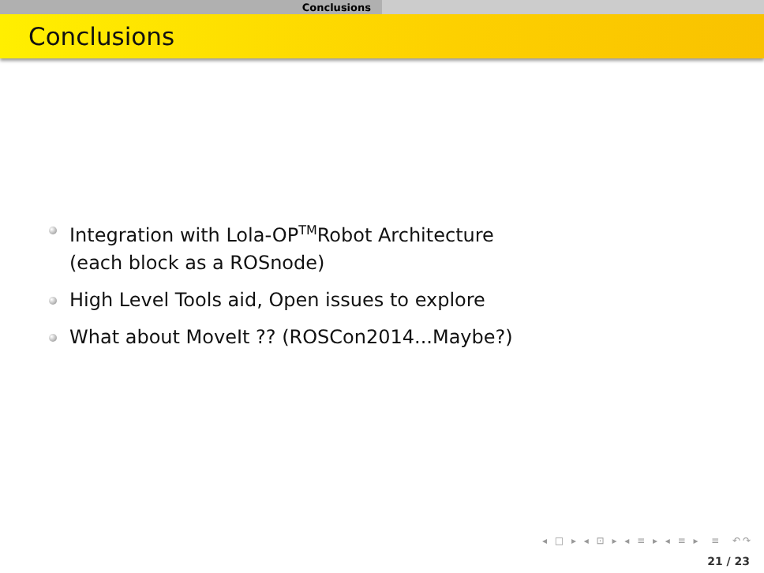Conclusions
Conclusions
Integration with Lola-OP<sup>TM</sup>Robot Architecture
(each block as a ROSnode)
High Level Tools aid, Open issues to explore
What about MoveIt ?? (ROSCon2014...Maybe?)
◂ □ ▸ ◂ ⊡ ▸ ◂ ≡ ▸ ◂ ≡ ▸ ≡ ↶↷
21 / 23